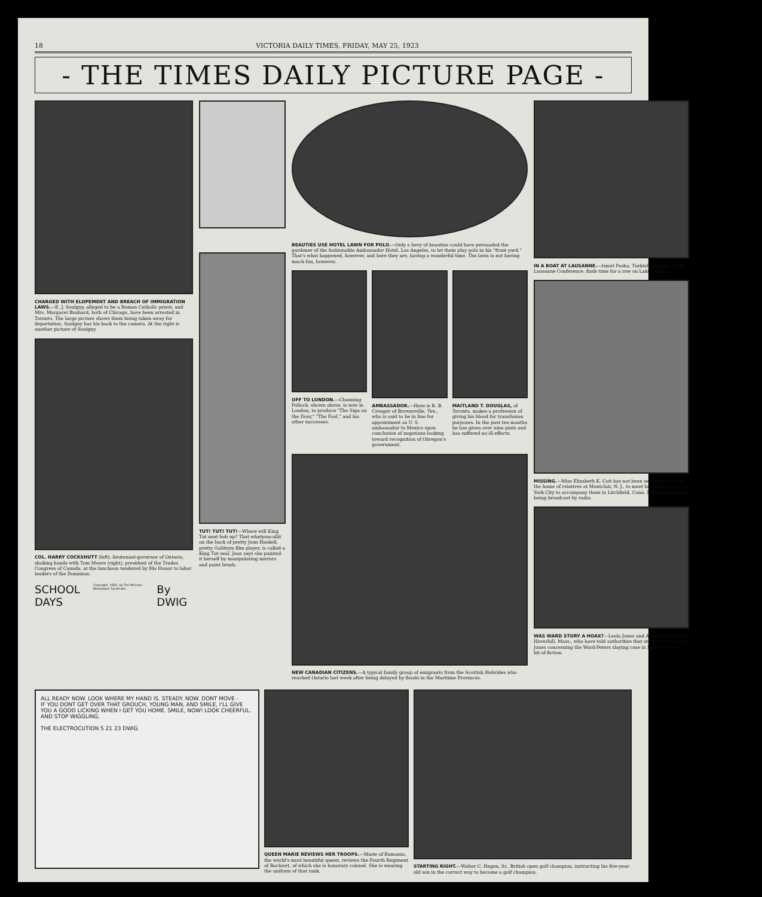18 VICTORIA DAILY TIMES, FRIDAY, MAY 25, 1923
- THE TIMES DAILY PICTURE PAGE -
CHARGED WITH ELOPEMENT AND BREACH OF IMMIGRATION LAWS.—E. J. Soulgny, alleged to be a Roman Catholic priest, and Mrs. Margaret Bushard, both of Chicago, have been arrested in Toronto. The large picture shows them being taken away for deportation. Soulgny has his back to the camera. At the right is another picture of Soulgny.
COL. HARRY COCKSHUTT (left), lieutenant-governor of Ontario, shaking hands with Tom Moore (right), president of the Trades Congress of Canada, at the luncheon tendered by His Honor to labor leaders of the Dominion.
SCHOOL DAYS Copyright, 1923, by The McClure Newspaper Syndicate. By DWIG
TUT! TUT! TUT!—Where will King Tut next bob up? That whatyoucallit on the back of pretty Jean Haskell, pretty Goldwyn film player, is called a King Tut seal. Jean says she painted it herself by manipulating mirrors and paint brush.
BEAUTIES USE HOTEL LAWN FOR POLO.—Only a bevy of beauties could have persuaded the gardener of the fashionable Ambassador Hotel, Los Angeles, to let them play polo in his "front yard." That's what happened, however, and here they are, having a wonderful time. The lawn is not having much fun, however.
OFF TO LONDON.—Channing Pollock, shown above, is now in London, to produce "The Sign on the Door," "The Fool," and his other successes.
AMBASSADOR.—Here is R. B. Creager of Brownsville, Tex., who is said to be in line for appointment as U. S. ambassador to Mexico upon conclusion of negotians looking toward recognition of Obregon's government.
MAITLAND T. DOUGLAS, of Toronto, makes a profession of giving his blood for transfusion purposes. In the past ten months he has given over nine pints and has suffered no ill-effects.
NEW CANADIAN CITIZENS.—A typical family group of emigrants from the Scottish Hebrides who reached Ontario last week after being delayed by floods in the Maritime Provinces.
IN A BOAT AT LAUSANNE.—Ismet Pasha, Turkish delegate to the Lausanne Conference, finds time for a row on Lake Leman.
MISSING.—Miss Elizabeth K. Coit has not been seen since she left the home of relatives at Montclair, N. J., to meet her parents in New York City to accompany them to Litchfield, Conn. Her description is being broadcast by radio.
WAS WARD STORY A HOAX?—Leola Jones and Abraham White of Haverhill, Mass., who have told authorities that story told by Joseph Jones concerning the Ward-Peters slaying case in New York was a bit of fiction.
ALL READY NOW. LOOK WHERE MY HAND IS. STEADY. NOW. DONT MOVE -
IF YOU DONT GET OVER THAT GROUCH, YOUNG MAN, AND SMILE, I'LL GIVE YOU A GOOD LICKING WHEN I GET YOU HOME. SMILE, NOW! LOOK CHEERFUL. AND STOP WIGGLING.
THE ELECTROCUTION 5 21 23 DWIG
QUEEN MARIE REVIEWS HER TROOPS.—Marie of Rumania, the world's most beautiful queen, reviews the Fourth Regiment of Rochiort, of which she is honorary colonel. She is wearing the uniform of that rank.
STARTING RIGHT.—Walter C. Hagen, Sr., British open golf champion, instructing his five-year-old son in the correct way to become a golf champion.